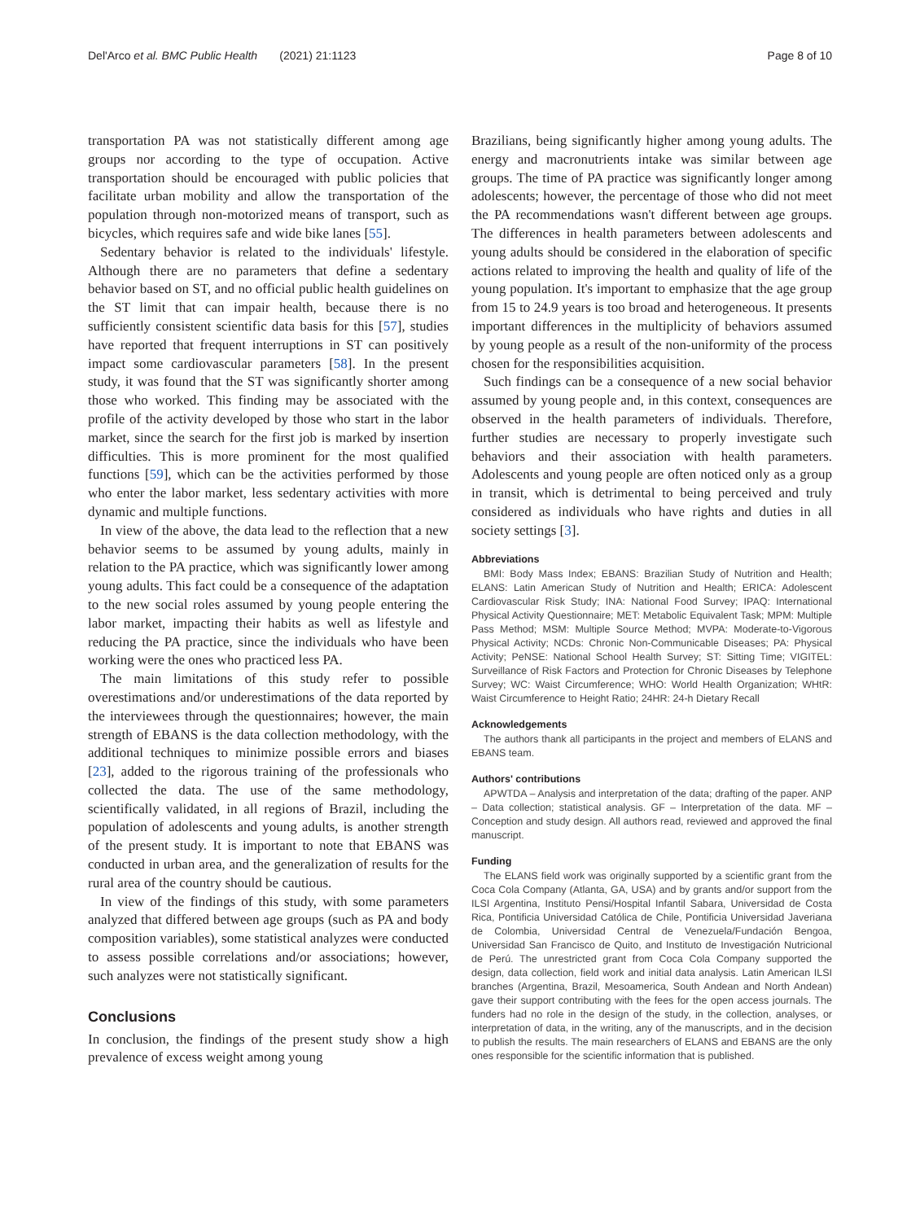Del'Arco et al. BMC Public Health (2021) 21:1123 Page 8 of 10
transportation PA was not statistically different among age groups nor according to the type of occupation. Active transportation should be encouraged with public policies that facilitate urban mobility and allow the transportation of the population through non-motorized means of transport, such as bicycles, which requires safe and wide bike lanes [55].
Sedentary behavior is related to the individuals' lifestyle. Although there are no parameters that define a sedentary behavior based on ST, and no official public health guidelines on the ST limit that can impair health, because there is no sufficiently consistent scientific data basis for this [57], studies have reported that frequent interruptions in ST can positively impact some cardiovascular parameters [58]. In the present study, it was found that the ST was significantly shorter among those who worked. This finding may be associated with the profile of the activity developed by those who start in the labor market, since the search for the first job is marked by insertion difficulties. This is more prominent for the most qualified functions [59], which can be the activities performed by those who enter the labor market, less sedentary activities with more dynamic and multiple functions.
In view of the above, the data lead to the reflection that a new behavior seems to be assumed by young adults, mainly in relation to the PA practice, which was significantly lower among young adults. This fact could be a consequence of the adaptation to the new social roles assumed by young people entering the labor market, impacting their habits as well as lifestyle and reducing the PA practice, since the individuals who have been working were the ones who practiced less PA.
The main limitations of this study refer to possible overestimations and/or underestimations of the data reported by the interviewees through the questionnaires; however, the main strength of EBANS is the data collection methodology, with the additional techniques to minimize possible errors and biases [23], added to the rigorous training of the professionals who collected the data. The use of the same methodology, scientifically validated, in all regions of Brazil, including the population of adolescents and young adults, is another strength of the present study. It is important to note that EBANS was conducted in urban area, and the generalization of results for the rural area of the country should be cautious.
In view of the findings of this study, with some parameters analyzed that differed between age groups (such as PA and body composition variables), some statistical analyzes were conducted to assess possible correlations and/or associations; however, such analyzes were not statistically significant.
Conclusions
In conclusion, the findings of the present study show a high prevalence of excess weight among young
Brazilians, being significantly higher among young adults. The energy and macronutrients intake was similar between age groups. The time of PA practice was significantly longer among adolescents; however, the percentage of those who did not meet the PA recommendations wasn't different between age groups. The differences in health parameters between adolescents and young adults should be considered in the elaboration of specific actions related to improving the health and quality of life of the young population. It's important to emphasize that the age group from 15 to 24.9 years is too broad and heterogeneous. It presents important differences in the multiplicity of behaviors assumed by young people as a result of the non-uniformity of the process chosen for the responsibilities acquisition.
Such findings can be a consequence of a new social behavior assumed by young people and, in this context, consequences are observed in the health parameters of individuals. Therefore, further studies are necessary to properly investigate such behaviors and their association with health parameters. Adolescents and young people are often noticed only as a group in transit, which is detrimental to being perceived and truly considered as individuals who have rights and duties in all society settings [3].
Abbreviations
BMI: Body Mass Index; EBANS: Brazilian Study of Nutrition and Health; ELANS: Latin American Study of Nutrition and Health; ERICA: Adolescent Cardiovascular Risk Study; INA: National Food Survey; IPAQ: International Physical Activity Questionnaire; MET: Metabolic Equivalent Task; MPM: Multiple Pass Method; MSM: Multiple Source Method; MVPA: Moderate-to-Vigorous Physical Activity; NCDs: Chronic Non-Communicable Diseases; PA: Physical Activity; PeNSE: National School Health Survey; ST: Sitting Time; VIGITEL: Surveillance of Risk Factors and Protection for Chronic Diseases by Telephone Survey; WC: Waist Circumference; WHO: World Health Organization; WHtR: Waist Circumference to Height Ratio; 24HR: 24-h Dietary Recall
Acknowledgements
The authors thank all participants in the project and members of ELANS and EBANS team.
Authors' contributions
APWTDA – Analysis and interpretation of the data; drafting of the paper. ANP – Data collection; statistical analysis. GF – Interpretation of the data. MF – Conception and study design. All authors read, reviewed and approved the final manuscript.
Funding
The ELANS field work was originally supported by a scientific grant from the Coca Cola Company (Atlanta, GA, USA) and by grants and/or support from the ILSI Argentina, Instituto Pensi/Hospital Infantil Sabara, Universidad de Costa Rica, Pontificia Universidad Católica de Chile, Pontificia Universidad Javeriana de Colombia, Universidad Central de Venezuela/Fundación Bengoa, Universidad San Francisco de Quito, and Instituto de Investigación Nutricional de Perú. The unrestricted grant from Coca Cola Company supported the design, data collection, field work and initial data analysis. Latin American ILSI branches (Argentina, Brazil, Mesoamerica, South Andean and North Andean) gave their support contributing with the fees for the open access journals. The funders had no role in the design of the study, in the collection, analyses, or interpretation of data, in the writing, any of the manuscripts, and in the decision to publish the results. The main researchers of ELANS and EBANS are the only ones responsible for the scientific information that is published.